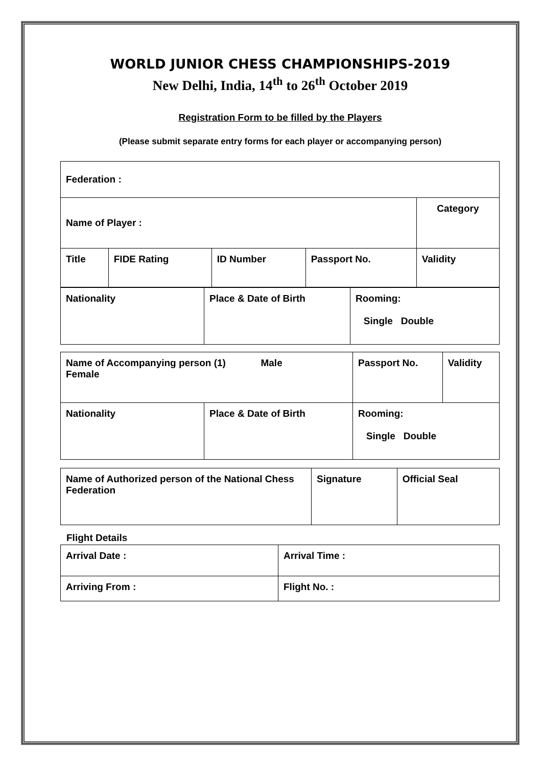WORLD JUNIOR CHESS CHAMPIONSHIPS-2019
New Delhi, India, 14<sup>th</sup> to 26<sup>th</sup> October 2019
Registration Form to be filled by the Players
(Please submit separate entry forms for each player or accompanying person)
| Federation : | | | | |
| Name of Player : | | | | Category |
| Title | FIDE Rating | ID Number | Passport No. | Validity |
| Nationality | Place & Date of Birth | Rooming: Single Double |
| Name of Accompanying person (1) Male Female | | Passport No. | Validity |
| Nationality | Place & Date of Birth | Rooming: Single Double | |
| Name of Authorized person of the National Chess Federation | Signature | Official Seal |
Flight Details
| Arrival Date : | Arrival Time : |
| Arriving From : | Flight No. : |